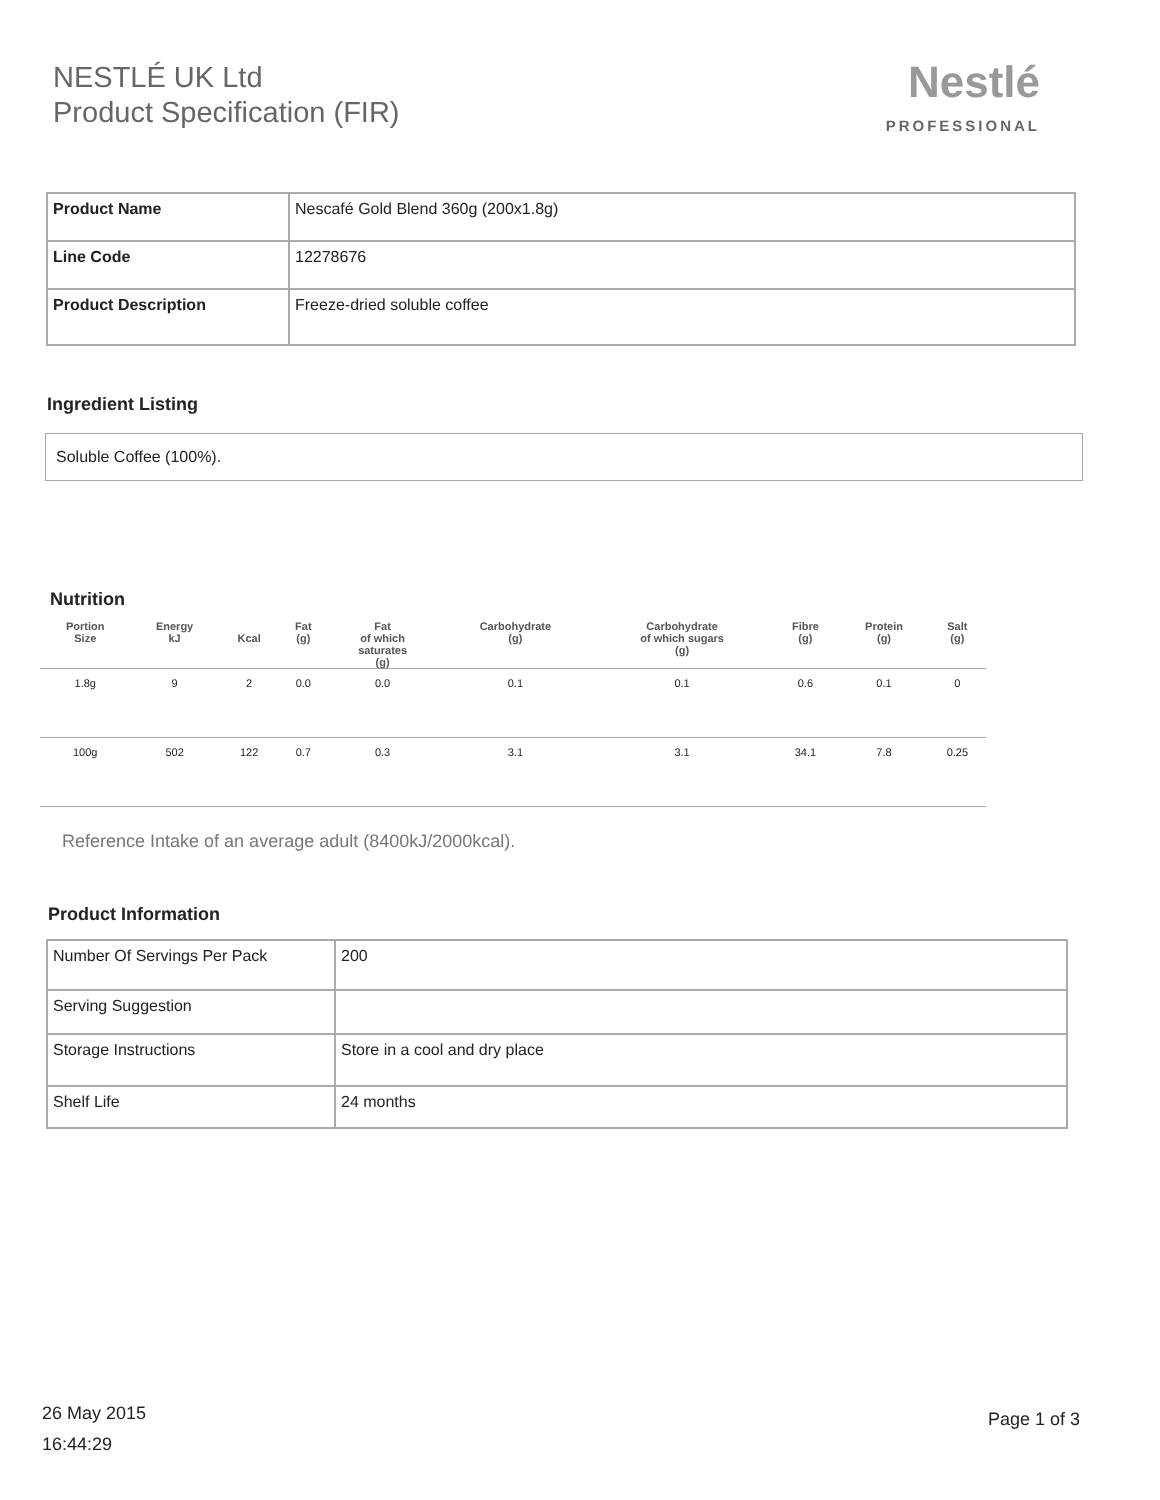NESTLÉ UK Ltd
Product Specification (FIR)
Nestlé
PROFESSIONAL
| Product Name | Nescafé Gold Blend 360g (200x1.8g) |
| Line Code | 12278676 |
| Product Description | Freeze-dried soluble coffee |
Ingredient Listing
Soluble Coffee (100%).
Nutrition
| Portion Size | Energy kJ | Kcal | Fat (g) | Fat of which saturates (g) | Carbohydrate (g) | Carbohydrate of which sugars (g) | Fibre (g) | Protein (g) | Salt (g) |
| --- | --- | --- | --- | --- | --- | --- | --- | --- | --- |
| 1.8g | 9 | 2 | 0.0 | 0.0 | 0.1 | 0.1 | 0.6 | 0.1 | 0 |
| 100g | 502 | 122 | 0.7 | 0.3 | 3.1 | 3.1 | 34.1 | 7.8 | 0.25 |
Reference Intake of an average adult (8400kJ/2000kcal).
Product Information
| Number Of Servings Per Pack | 200 |
| Serving Suggestion | |
| Storage Instructions | Store in a cool and dry place |
| Shelf Life | 24 months |
26 May 2015
16:44:29
Page 1 of 3